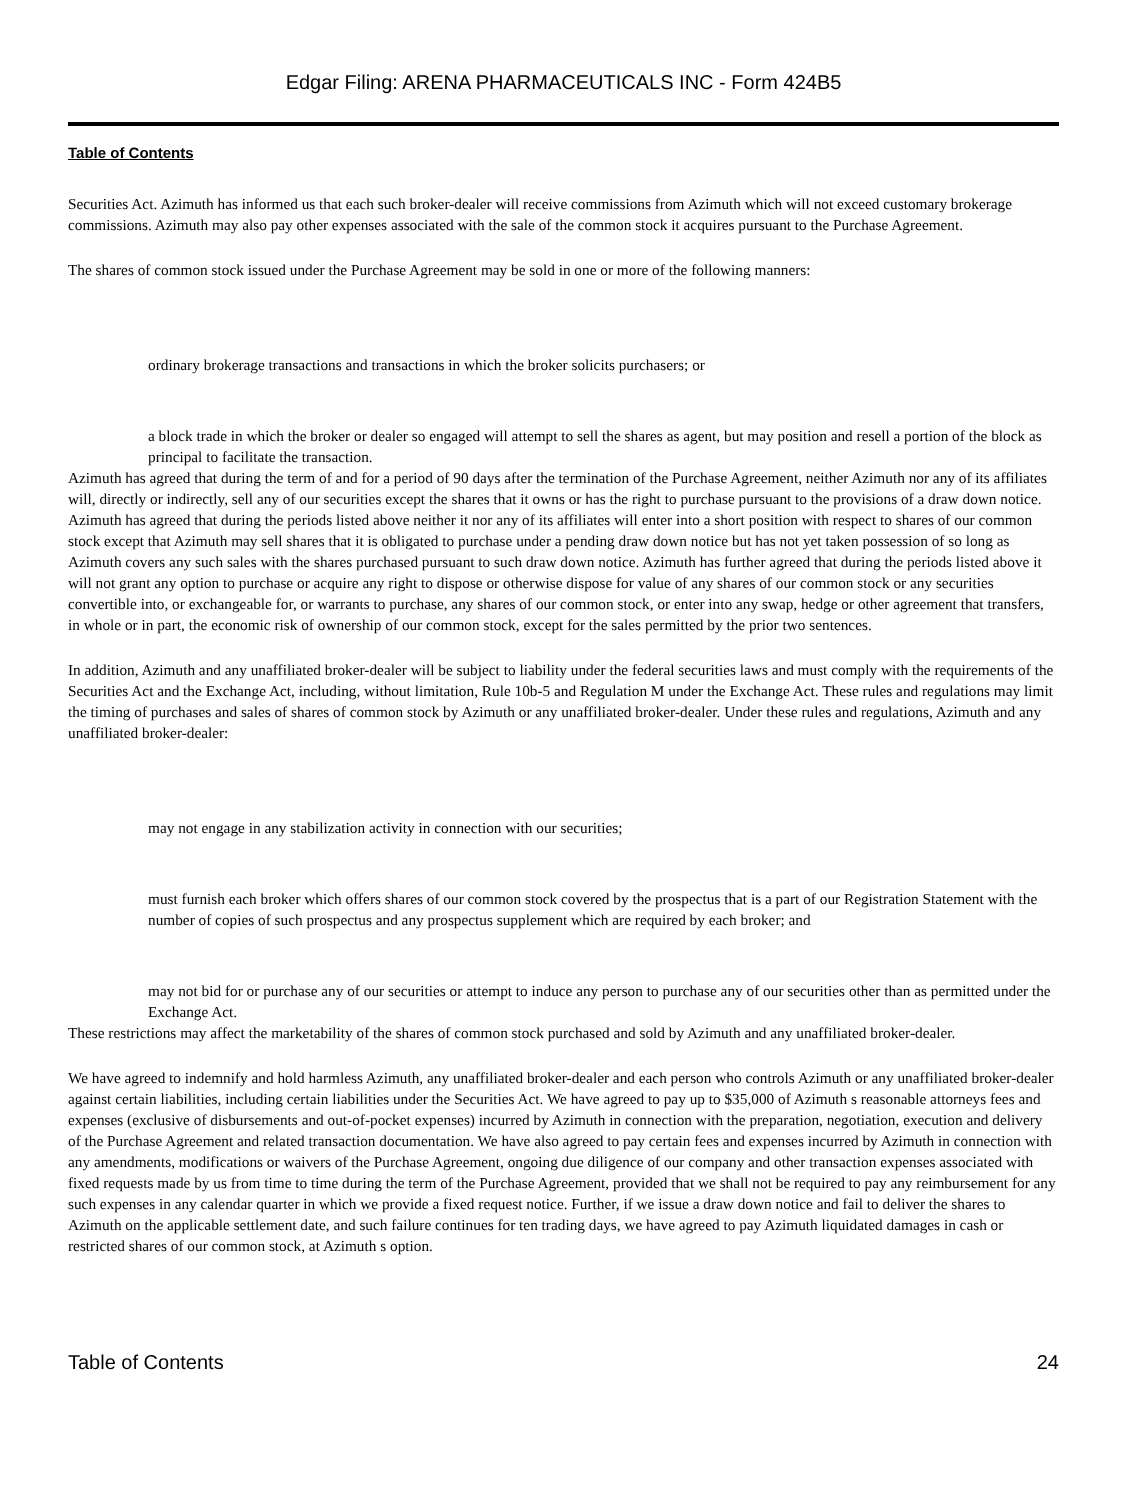Edgar Filing: ARENA PHARMACEUTICALS INC - Form 424B5
Table of Contents
Securities Act. Azimuth has informed us that each such broker-dealer will receive commissions from Azimuth which will not exceed customary brokerage commissions. Azimuth may also pay other expenses associated with the sale of the common stock it acquires pursuant to the Purchase Agreement.
The shares of common stock issued under the Purchase Agreement may be sold in one or more of the following manners:
ordinary brokerage transactions and transactions in which the broker solicits purchasers; or
a block trade in which the broker or dealer so engaged will attempt to sell the shares as agent, but may position and resell a portion of the block as principal to facilitate the transaction.
Azimuth has agreed that during the term of and for a period of 90 days after the termination of the Purchase Agreement, neither Azimuth nor any of its affiliates will, directly or indirectly, sell any of our securities except the shares that it owns or has the right to purchase pursuant to the provisions of a draw down notice. Azimuth has agreed that during the periods listed above neither it nor any of its affiliates will enter into a short position with respect to shares of our common stock except that Azimuth may sell shares that it is obligated to purchase under a pending draw down notice but has not yet taken possession of so long as Azimuth covers any such sales with the shares purchased pursuant to such draw down notice. Azimuth has further agreed that during the periods listed above it will not grant any option to purchase or acquire any right to dispose or otherwise dispose for value of any shares of our common stock or any securities convertible into, or exchangeable for, or warrants to purchase, any shares of our common stock, or enter into any swap, hedge or other agreement that transfers, in whole or in part, the economic risk of ownership of our common stock, except for the sales permitted by the prior two sentences.
In addition, Azimuth and any unaffiliated broker-dealer will be subject to liability under the federal securities laws and must comply with the requirements of the Securities Act and the Exchange Act, including, without limitation, Rule 10b-5 and Regulation M under the Exchange Act. These rules and regulations may limit the timing of purchases and sales of shares of common stock by Azimuth or any unaffiliated broker-dealer. Under these rules and regulations, Azimuth and any unaffiliated broker-dealer:
may not engage in any stabilization activity in connection with our securities;
must furnish each broker which offers shares of our common stock covered by the prospectus that is a part of our Registration Statement with the number of copies of such prospectus and any prospectus supplement which are required by each broker; and
may not bid for or purchase any of our securities or attempt to induce any person to purchase any of our securities other than as permitted under the Exchange Act.
These restrictions may affect the marketability of the shares of common stock purchased and sold by Azimuth and any unaffiliated broker-dealer.
We have agreed to indemnify and hold harmless Azimuth, any unaffiliated broker-dealer and each person who controls Azimuth or any unaffiliated broker-dealer against certain liabilities, including certain liabilities under the Securities Act. We have agreed to pay up to $35,000 of Azimuth s reasonable attorneys fees and expenses (exclusive of disbursements and out-of-pocket expenses) incurred by Azimuth in connection with the preparation, negotiation, execution and delivery of the Purchase Agreement and related transaction documentation. We have also agreed to pay certain fees and expenses incurred by Azimuth in connection with any amendments, modifications or waivers of the Purchase Agreement, ongoing due diligence of our company and other transaction expenses associated with fixed requests made by us from time to time during the term of the Purchase Agreement, provided that we shall not be required to pay any reimbursement for any such expenses in any calendar quarter in which we provide a fixed request notice. Further, if we issue a draw down notice and fail to deliver the shares to Azimuth on the applicable settlement date, and such failure continues for ten trading days, we have agreed to pay Azimuth liquidated damages in cash or restricted shares of our common stock, at Azimuth s option.
Table of Contents 24